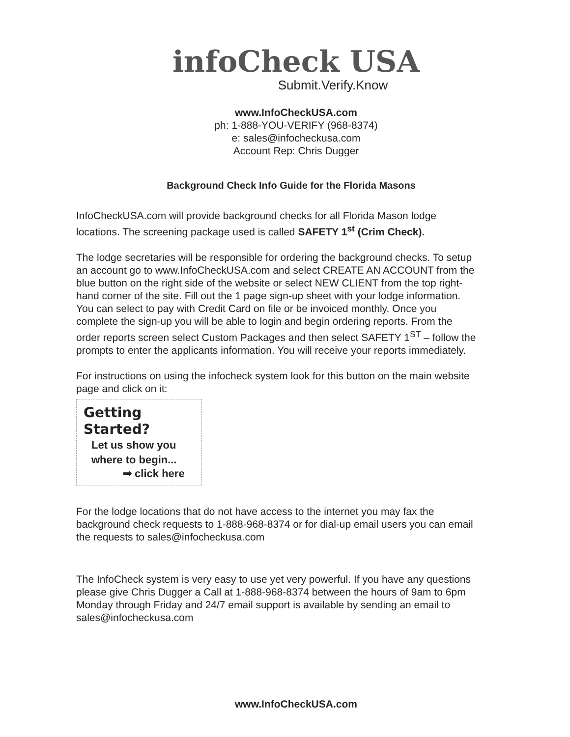infoCheck USA
Submit.Verify.Know
www.InfoCheckUSA.com
ph: 1-888-YOU-VERIFY (968-8374)
e: sales@infocheckusa.com
Account Rep: Chris Dugger
Background Check Info Guide for the Florida Masons
InfoCheckUSA.com will provide background checks for all Florida Mason lodge locations. The screening package used is called SAFETY 1<sup>st</sup> (Crim Check).
The lodge secretaries will be responsible for ordering the background checks. To setup an account go to www.InfoCheckUSA.com and select CREATE AN ACCOUNT from the blue button on the right side of the website or select NEW CLIENT from the top right-hand corner of the site. Fill out the 1 page sign-up sheet with your lodge information. You can select to pay with Credit Card on file or be invoiced monthly. Once you complete the sign-up you will be able to login and begin ordering reports. From the order reports screen select Custom Packages and then select SAFETY 1<sup>ST</sup> – follow the prompts to enter the applicants information. You will receive your reports immediately.
For instructions on using the infocheck system look for this button on the main website page and click on it:
Getting Started?
Let us show you
where to begin...
➡ click here
For the lodge locations that do not have access to the internet you may fax the background check requests to 1-888-968-8374 or for dial-up email users you can email the requests to sales@infocheckusa.com
The InfoCheck system is very easy to use yet very powerful. If you have any questions please give Chris Dugger a Call at 1-888-968-8374 between the hours of 9am to 6pm Monday through Friday and 24/7 email support is available by sending an email to sales@infocheckusa.com
www.InfoCheckUSA.com